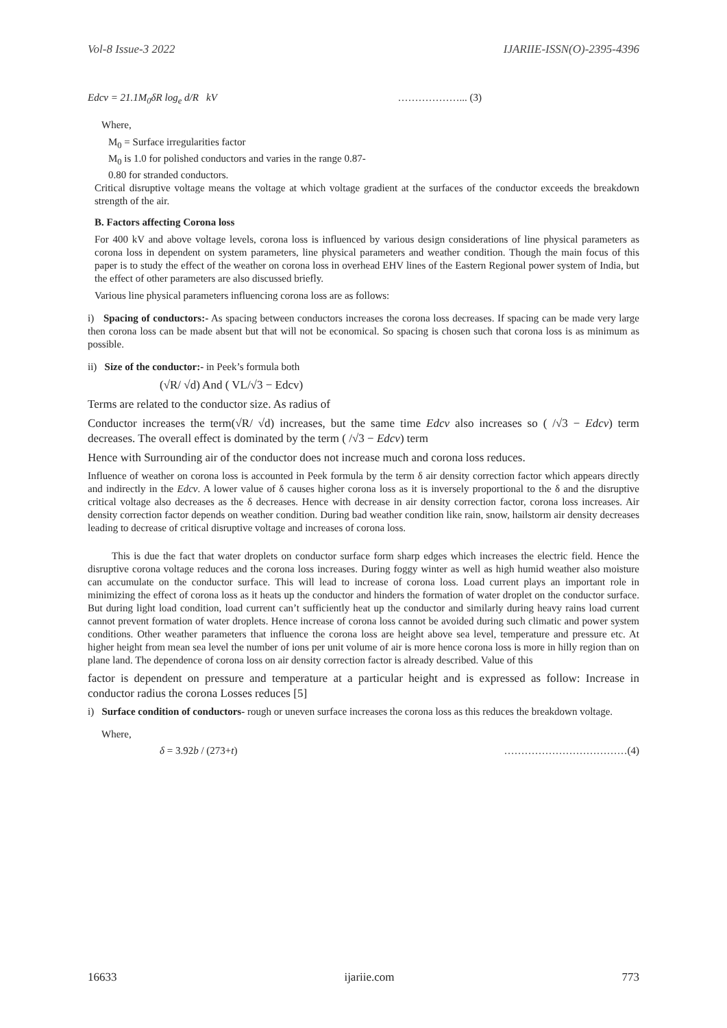Vol-8 Issue-3 2022 IJARIIE-ISSN(O)-2395-4396
Edcv = 21.1M<sub>0</sub>δR log<sub>e</sub> d/R kV ………………... (3)
Where,
M<sub>0</sub> = Surface irregularities factor
M<sub>0</sub> is 1.0 for polished conductors and varies in the range 0.87-
0.80 for stranded conductors.
Critical disruptive voltage means the voltage at which voltage gradient at the surfaces of the conductor exceeds the breakdown strength of the air.
B. Factors affecting Corona loss
For 400 kV and above voltage levels, corona loss is influenced by various design considerations of line physical parameters as corona loss in dependent on system parameters, line physical parameters and weather condition. Though the main focus of this paper is to study the effect of the weather on corona loss in overhead EHV lines of the Eastern Regional power system of India, but the effect of other parameters are also discussed briefly.
Various line physical parameters influencing corona loss are as follows:
i) Spacing of conductors:- As spacing between conductors increases the corona loss decreases. If spacing can be made very large then corona loss can be made absent but that will not be economical. So spacing is chosen such that corona loss is as minimum as possible.
ii) Size of the conductor:- in Peek’s formula both
(√R/ √d) And ( VL/√3 − Edcv)
Terms are related to the conductor size. As radius of
Conductor increases the term(√R/ √d) increases, but the same time Edcv also increases so ( /√3 − Edcv) term decreases. The overall effect is dominated by the term ( /√3 − Edcv) term
Hence with Surrounding air of the conductor does not increase much and corona loss reduces.
Influence of weather on corona loss is accounted in Peek formula by the term δ air density correction factor which appears directly and indirectly in the Edcv. A lower value of δ causes higher corona loss as it is inversely proportional to the δ and the disruptive critical voltage also decreases as the δ decreases. Hence with decrease in air density correction factor, corona loss increases. Air density correction factor depends on weather condition. During bad weather condition like rain, snow, hailstorm air density decreases leading to decrease of critical disruptive voltage and increases of corona loss.
This is due the fact that water droplets on conductor surface form sharp edges which increases the electric field. Hence the disruptive corona voltage reduces and the corona loss increases. During foggy winter as well as high humid weather also moisture can accumulate on the conductor surface. This will lead to increase of corona loss. Load current plays an important role in minimizing the effect of corona loss as it heats up the conductor and hinders the formation of water droplet on the conductor surface. But during light load condition, load current can’t sufficiently heat up the conductor and similarly during heavy rains load current cannot prevent formation of water droplets. Hence increase of corona loss cannot be avoided during such climatic and power system conditions. Other weather parameters that influence the corona loss are height above sea level, temperature and pressure etc. At higher height from mean sea level the number of ions per unit volume of air is more hence corona loss is more in hilly region than on plane land. The dependence of corona loss on air density correction factor is already described. Value of this
factor is dependent on pressure and temperature at a particular height and is expressed as follow: Increase in conductor radius the corona Losses reduces [5]
i) Surface condition of conductors- rough or uneven surface increases the corona loss as this reduces the breakdown voltage.
Where,
δ = 3.92b / (273+t) ………………………………(4)
16633 ijariie.com 773